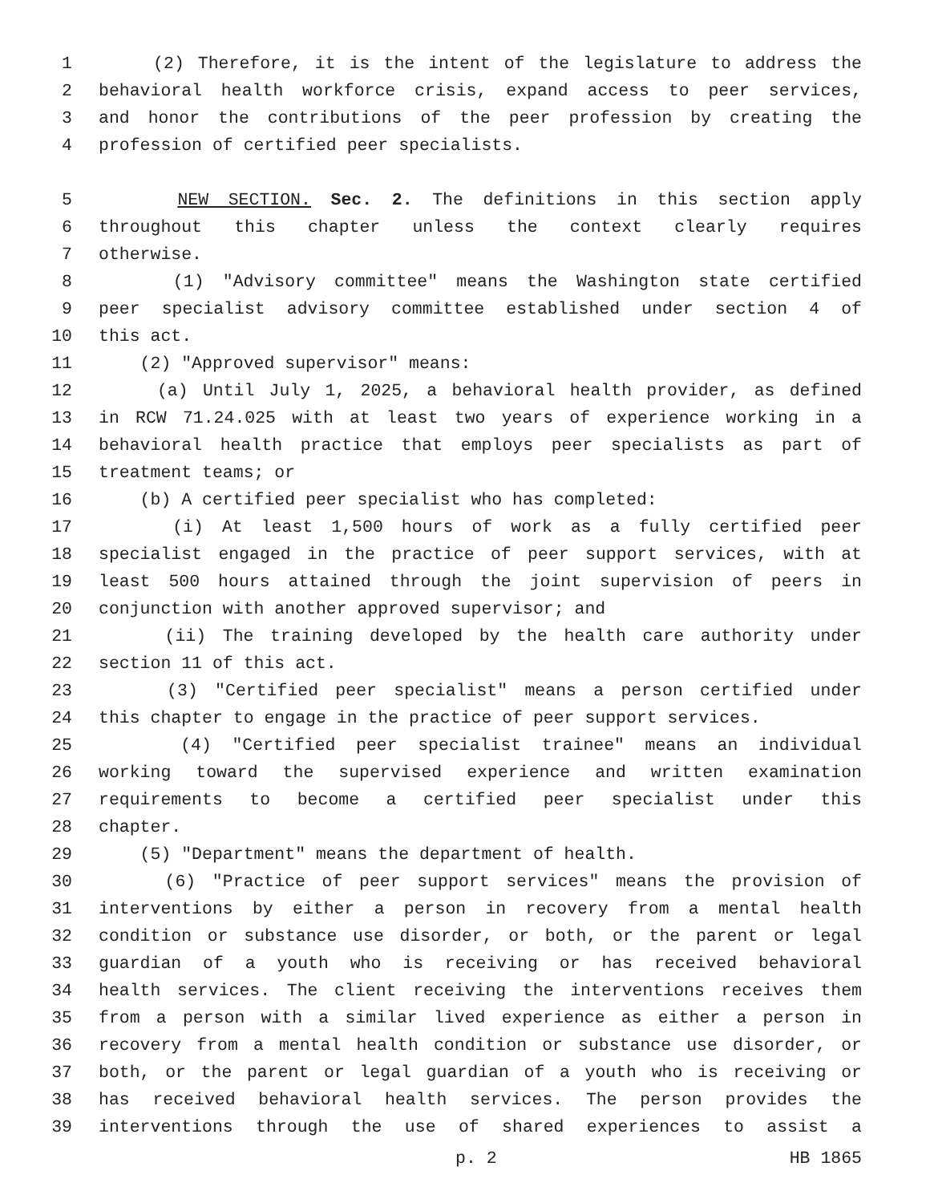1 (2) Therefore, it is the intent of the legislature to address the
2 behavioral health workforce crisis, expand access to peer services,
3 and honor the contributions of the peer profession by creating the
4 profession of certified peer specialists.
5 NEW SECTION. Sec. 2. The definitions in this section apply
6 throughout this chapter unless the context clearly requires
7 otherwise.
8 (1) "Advisory committee" means the Washington state certified
9 peer specialist advisory committee established under section 4 of
10 this act.
11 (2) "Approved supervisor" means:
12 (a) Until July 1, 2025, a behavioral health provider, as defined
13 in RCW 71.24.025 with at least two years of experience working in a
14 behavioral health practice that employs peer specialists as part of
15 treatment teams; or
16 (b) A certified peer specialist who has completed:
17 (i) At least 1,500 hours of work as a fully certified peer
18 specialist engaged in the practice of peer support services, with at
19 least 500 hours attained through the joint supervision of peers in
20 conjunction with another approved supervisor; and
21 (ii) The training developed by the health care authority under
22 section 11 of this act.
23 (3) "Certified peer specialist" means a person certified under
24 this chapter to engage in the practice of peer support services.
25 (4) "Certified peer specialist trainee" means an individual
26 working toward the supervised experience and written examination
27 requirements to become a certified peer specialist under this
28 chapter.
29 (5) "Department" means the department of health.
30 (6) "Practice of peer support services" means the provision of
31 interventions by either a person in recovery from a mental health
32 condition or substance use disorder, or both, or the parent or legal
33 guardian of a youth who is receiving or has received behavioral
34 health services. The client receiving the interventions receives them
35 from a person with a similar lived experience as either a person in
36 recovery from a mental health condition or substance use disorder, or
37 both, or the parent or legal guardian of a youth who is receiving or
38 has received behavioral health services. The person provides the
39 interventions through the use of shared experiences to assist a
p. 2 HB 1865